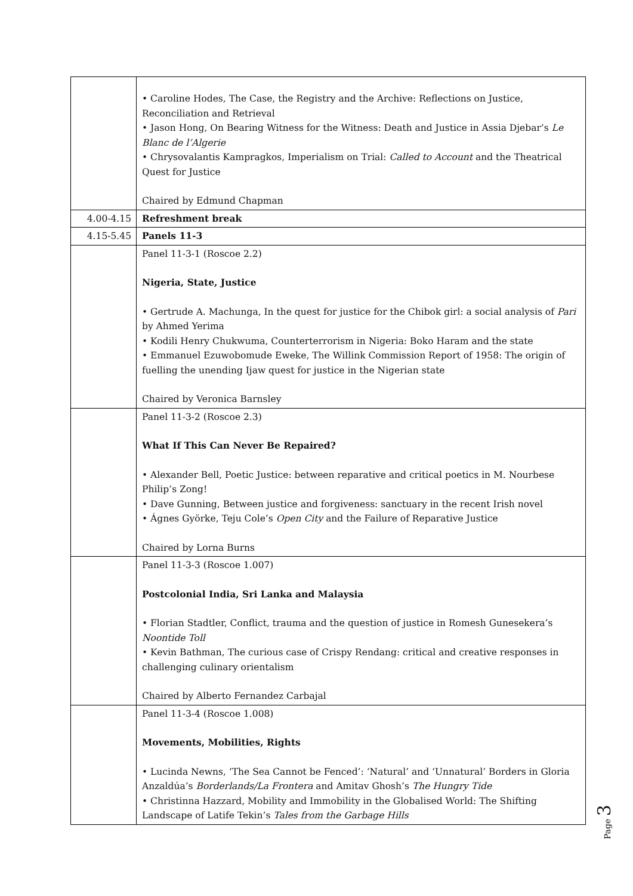| | • Caroline Hodes, The Case, the Registry and the Archive: Reflections on Justice, Reconciliation and Retrieval • Jason Hong, On Bearing Witness for the Witness: Death and Justice in Assia Djebar’s Le Blanc de l’Algerie • Chrysovalantis Kampragkos, Imperialism on Trial: Called to Account and the Theatrical Quest for Justice Chaired by Edmund Chapman |
| 4.00-4.15 | Refreshment break |
| 4.15-5.45 | Panels 11-3 |
| | Panel 11-3-1 (Roscoe 2.2) Nigeria, State, Justice • Gertrude A. Machunga, In the quest for justice for the Chibok girl: a social analysis of Pari by Ahmed Yerima • Kodili Henry Chukwuma, Counterterrorism in Nigeria: Boko Haram and the state • Emmanuel Ezuwobomude Eweke, The Willink Commission Report of 1958: The origin of fuelling the unending Ijaw quest for justice in the Nigerian state Chaired by Veronica Barnsley |
| | Panel 11-3-2 (Roscoe 2.3) What If This Can Never Be Repaired? • Alexander Bell, Poetic Justice: between reparative and critical poetics in M. Nourbese Philip’s Zong! • Dave Gunning, Between justice and forgiveness: sanctuary in the recent Irish novel • Ágnes Györke, Teju Cole’s Open City and the Failure of Reparative Justice Chaired by Lorna Burns |
| | Panel 11-3-3 (Roscoe 1.007) Postcolonial India, Sri Lanka and Malaysia • Florian Stadtler, Conflict, trauma and the question of justice in Romesh Gunesekera’s Noontide Toll • Kevin Bathman, The curious case of Crispy Rendang: critical and creative responses in challenging culinary orientalism Chaired by Alberto Fernandez Carbajal |
| | Panel 11-3-4 (Roscoe 1.008) Movements, Mobilities, Rights • Lucinda Newns, ‘The Sea Cannot be Fenced’: ‘Natural’ and ‘Unnatural’ Borders in Gloria Anzaldúa’s Borderlands/La Frontera and Amitav Ghosh’s The Hungry Tide • Christinna Hazzard, Mobility and Immobility in the Globalised World: The Shifting Landscape of Latife Tekin’s Tales from the Garbage Hills |
Page 3